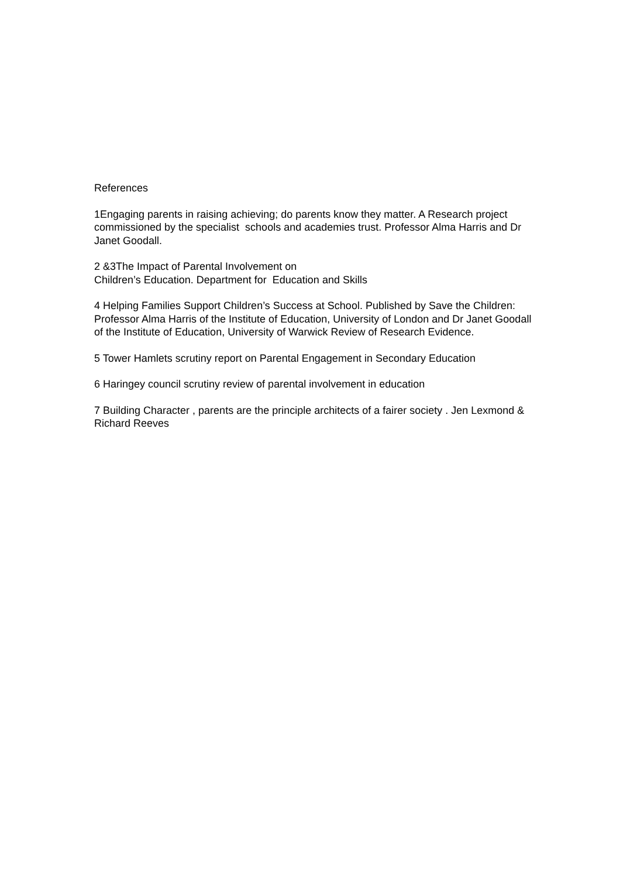References
1Engaging parents in raising achieving; do parents know they matter. A Research project commissioned by the specialist schools and academies trust. Professor Alma Harris and Dr Janet Goodall.
2 &3The Impact of Parental Involvement on
Children’s Education. Department for Education and Skills
4 Helping Families Support Children’s Success at School. Published by Save the Children: Professor Alma Harris of the Institute of Education, University of London and Dr Janet Goodall of the Institute of Education, University of Warwick Review of Research Evidence.
5 Tower Hamlets scrutiny report on Parental Engagement in Secondary Education
6 Haringey council scrutiny review of parental involvement in education
7 Building Character , parents are the principle architects of a fairer society . Jen Lexmond & Richard Reeves